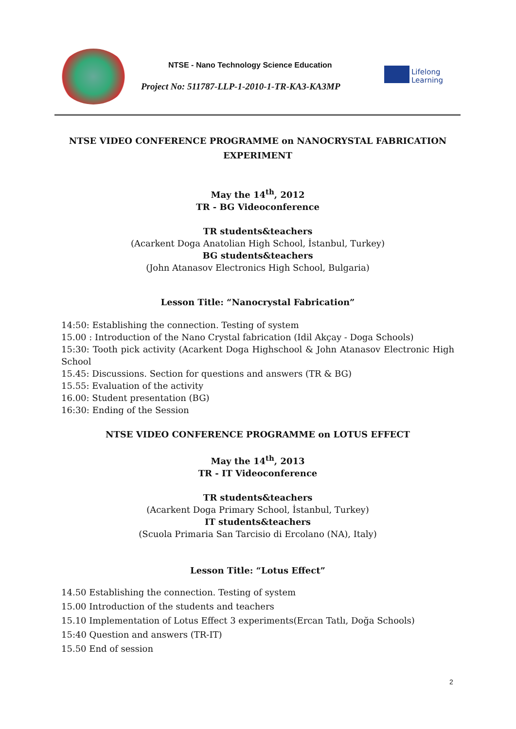NTSE - Nano Technology Science Education
Project No: 511787-LLP-1-2010-1-TR-KA3-KA3MP
Lifelong
Learning
NTSE VIDEO CONFERENCE PROGRAMME on NANOCRYSTAL FABRICATION EXPERIMENT
May the 14<sup>th</sup>, 2012
TR - BG Videoconference
TR students&teachers
(Acarkent Doga Anatolian High School, İstanbul, Turkey)
BG students&teachers
(John Atanasov Electronics High School, Bulgaria)
Lesson Title: “Nanocrystal Fabrication”
14:50: Establishing the connection. Testing of system
15.00 : Introduction of the Nano Crystal fabrication (Idil Akçay - Doga Schools)
15:30: Tooth pick activity (Acarkent Doga Highschool & John Atanasov Electronic High School
15.45: Discussions. Section for questions and answers (TR & BG)
15.55: Evaluation of the activity
16.00: Student presentation (BG)
16:30: Ending of the Session
NTSE VIDEO CONFERENCE PROGRAMME on LOTUS EFFECT
May the 14<sup>th</sup>, 2013
TR - IT Videoconference
TR students&teachers
(Acarkent Doga Primary School, İstanbul, Turkey)
IT students&teachers
(Scuola Primaria San Tarcisio di Ercolano (NA), Italy)
Lesson Title: “Lotus Effect”
14.50 Establishing the connection. Testing of system
15.00 Introduction of the students and teachers
15.10 Implementation of Lotus Effect 3 experiments(Ercan Tatlı, Doğa Schools)
15:40 Question and answers (TR-IT)
15.50 End of session
2